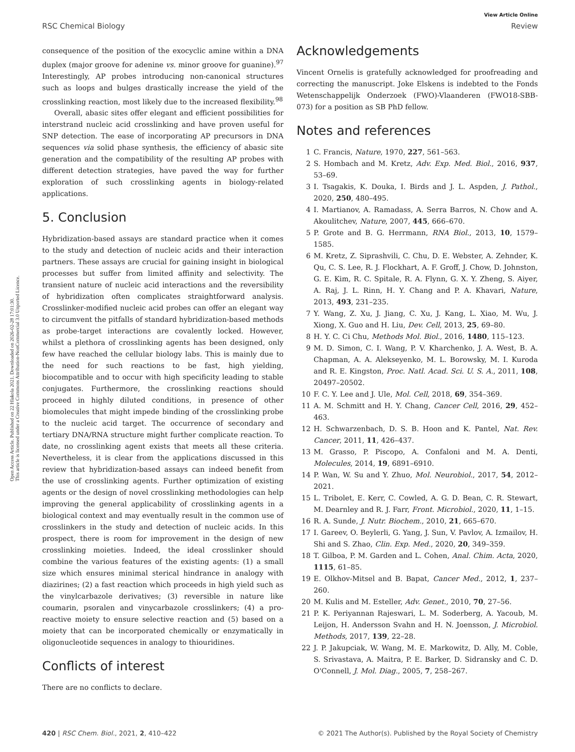Open Access Article. Published on 22 Hlakola 2021. Downloaded on 2026-02-28 17:01:30.
This article is licensed under a Creative Commons Attribution-NonCommercial 3.0 Unported Licence.
View Article Online
RSC Chemical Biology Review
consequence of the position of the exocyclic amine within a DNA duplex (major groove for adenine vs. minor groove for guanine).<sup>97</sup> Interestingly, AP probes introducing non-canonical structures such as loops and bulges drastically increase the yield of the crosslinking reaction, most likely due to the increased flexibility.<sup>98</sup>
Overall, abasic sites offer elegant and efficient possibilities for interstrand nucleic acid crosslinking and have proven useful for SNP detection. The ease of incorporating AP precursors in DNA sequences via solid phase synthesis, the efficiency of abasic site generation and the compatibility of the resulting AP probes with different detection strategies, have paved the way for further exploration of such crosslinking agents in biology-related applications.
5. Conclusion
Hybridization-based assays are standard practice when it comes to the study and detection of nucleic acids and their interaction partners. These assays are crucial for gaining insight in biological processes but suffer from limited affinity and selectivity. The transient nature of nucleic acid interactions and the reversibility of hybridization often complicates straightforward analysis. Crosslinker-modified nucleic acid probes can offer an elegant way to circumvent the pitfalls of standard hybridization-based methods as probe-target interactions are covalently locked. However, whilst a plethora of crosslinking agents has been designed, only few have reached the cellular biology labs. This is mainly due to the need for such reactions to be fast, high yielding, biocompatible and to occur with high specificity leading to stable conjugates. Furthermore, the crosslinking reactions should proceed in highly diluted conditions, in presence of other biomolecules that might impede binding of the crosslinking probe to the nucleic acid target. The occurrence of secondary and tertiary DNA/RNA structure might further complicate reaction. To date, no crosslinking agent exists that meets all these criteria. Nevertheless, it is clear from the applications discussed in this review that hybridization-based assays can indeed benefit from the use of crosslinking agents. Further optimization of existing agents or the design of novel crosslinking methodologies can help improving the general applicability of crosslinking agents in a biological context and may eventually result in the common use of crosslinkers in the study and detection of nucleic acids. In this prospect, there is room for improvement in the design of new crosslinking moieties. Indeed, the ideal crosslinker should combine the various features of the existing agents: (1) a small size which ensures minimal sterical hindrance in analogy with diazirines; (2) a fast reaction which proceeds in high yield such as the vinylcarbazole derivatives; (3) reversible in nature like coumarin, psoralen and vinycarbazole crosslinkers; (4) a pro-reactive moiety to ensure selective reaction and (5) based on a moiety that can be incorporated chemically or enzymatically in oligonucleotide sequences in analogy to thiouridines.
Conflicts of interest
There are no conflicts to declare.
Acknowledgements
Vincent Ornelis is gratefully acknowledged for proofreading and correcting the manuscript. Joke Elskens is indebted to the Fonds Wetenschappelijk Onderzoek (FWO)-Vlaanderen (FWO18-SBB-073) for a position as SB PhD fellow.
Notes and references
1 C. Francis, Nature, 1970, 227, 561–563.
2 S. Hombach and M. Kretz, Adv. Exp. Med. Biol., 2016, 937, 53–69.
3 I. Tsagakis, K. Douka, I. Birds and J. L. Aspden, J. Pathol., 2020, 250, 480–495.
4 I. Martianov, A. Ramadass, A. Serra Barros, N. Chow and A. Akoulitchev, Nature, 2007, 445, 666–670.
5 P. Grote and B. G. Herrmann, RNA Biol., 2013, 10, 1579–1585.
6 M. Kretz, Z. Siprashvili, C. Chu, D. E. Webster, A. Zehnder, K. Qu, C. S. Lee, R. J. Flockhart, A. F. Groff, J. Chow, D. Johnston, G. E. Kim, R. C. Spitale, R. A. Flynn, G. X. Y. Zheng, S. Aiyer, A. Raj, J. L. Rinn, H. Y. Chang and P. A. Khavari, Nature, 2013, 493, 231–235.
7 Y. Wang, Z. Xu, J. Jiang, C. Xu, J. Kang, L. Xiao, M. Wu, J. Xiong, X. Guo and H. Liu, Dev. Cell, 2013, 25, 69–80.
8 H. Y. C. Ci Chu, Methods Mol. Biol., 2016, 1480, 115–123.
9 M. D. Simon, C. I. Wang, P. V. Kharchenko, J. A. West, B. A. Chapman, A. A. Alekseyenko, M. L. Borowsky, M. I. Kuroda and R. E. Kingston, Proc. Natl. Acad. Sci. U. S. A., 2011, 108, 20497–20502.
10 F. C. Y. Lee and J. Ule, Mol. Cell, 2018, 69, 354–369.
11 A. M. Schmitt and H. Y. Chang, Cancer Cell, 2016, 29, 452–463.
12 H. Schwarzenbach, D. S. B. Hoon and K. Pantel, Nat. Rev. Cancer, 2011, 11, 426–437.
13 M. Grasso, P. Piscopo, A. Confaloni and M. A. Denti, Molecules, 2014, 19, 6891–6910.
14 P. Wan, W. Su and Y. Zhuo, Mol. Neurobiol., 2017, 54, 2012–2021.
15 L. Tribolet, E. Kerr, C. Cowled, A. G. D. Bean, C. R. Stewart, M. Dearnley and R. J. Farr, Front. Microbiol., 2020, 11, 1–15.
16 R. A. Sunde, J. Nutr. Biochem., 2010, 21, 665–670.
17 I. Gareev, O. Beylerli, G. Yang, J. Sun, V. Pavlov, A. Izmailov, H. Shi and S. Zhao, Clin. Exp. Med., 2020, 20, 349–359.
18 T. Gilboa, P. M. Garden and L. Cohen, Anal. Chim. Acta, 2020, 1115, 61–85.
19 E. Olkhov-Mitsel and B. Bapat, Cancer Med., 2012, 1, 237–260.
20 M. Kulis and M. Esteller, Adv. Genet., 2010, 70, 27–56.
21 P. K. Periyannan Rajeswari, L. M. Soderberg, A. Yacoub, M. Leijon, H. Andersson Svahn and H. N. Joensson, J. Microbiol. Methods, 2017, 139, 22–28.
22 J. P. Jakupciak, W. Wang, M. E. Markowitz, D. Ally, M. Coble, S. Srivastava, A. Maitra, P. E. Barker, D. Sidransky and C. D. O'Connell, J. Mol. Diag., 2005, 7, 258–267.
420 | RSC Chem. Biol., 2021, 2, 410–422 © 2021 The Author(s). Published by the Royal Society of Chemistry